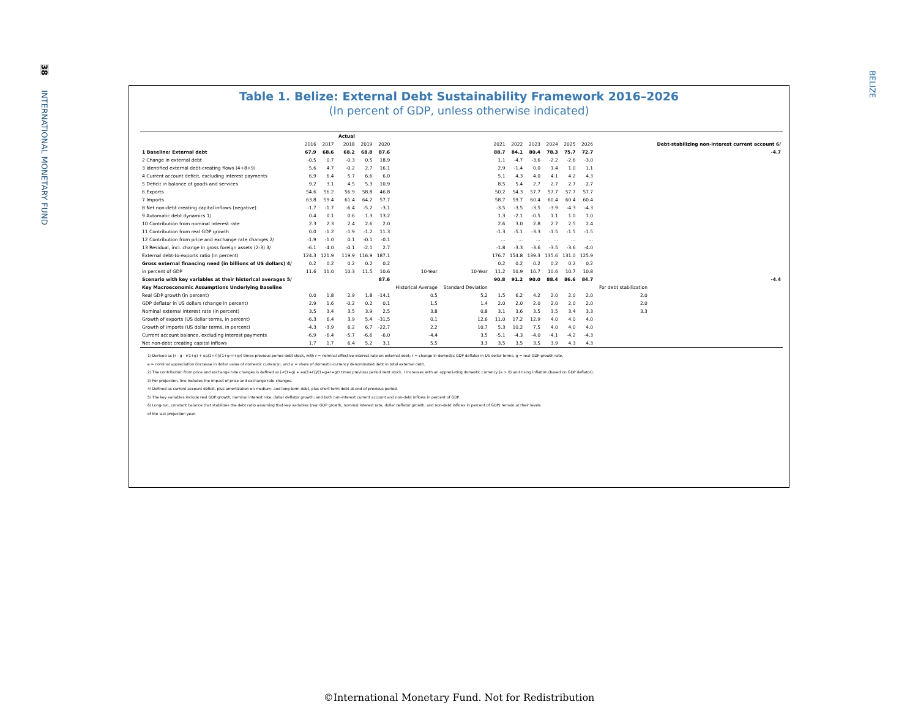38 INTERNATIONAL MONETARY FUND
BELIZE
Table 1. Belize: External Debt Sustainability Framework 2016–2026
(In percent of GDP, unless otherwise indicated)
| | | | Actual | | | | | | | | | | | | |
| --- | --- | --- | --- | --- | --- | --- | --- | --- | --- | --- | --- | --- | --- | --- | --- |
| | 2016 | 2017 | 2018 | 2019 | 2020 | | | 2021 | 2022 | 2023 | 2024 | 2025 | 2026 | | Debt-stabilizing non-interest current account 6/ |
| 1 Baseline: External debt | 67.9 | 68.6 | 68.2 | 68.8 | 87.6 | | | 88.7 | 84.1 | 80.4 | 78.3 | 75.7 | 72.7 | | -4.7 |
| 2 Change in external debt | -0.5 | 0.7 | -0.3 | 0.5 | 18.9 | | | 1.1 | -4.7 | -3.6 | -2.2 | -2.6 | -3.0 | | |
| 3 Identified external debt-creating flows (4+8+9) | 5.6 | 4.7 | -0.2 | 2.7 | 16.1 | | | 2.9 | -1.4 | 0.0 | 1.4 | 1.0 | 1.1 | | |
| 4 Current account deficit, excluding interest payments | 6.9 | 6.4 | 5.7 | 6.6 | 6.0 | | | 5.1 | 4.3 | 4.0 | 4.1 | 4.2 | 4.3 | | |
| 5 Deficit in balance of goods and services | 9.2 | 3.1 | 4.5 | 5.3 | 10.9 | | | 8.5 | 5.4 | 2.7 | 2.7 | 2.7 | 2.7 | | |
| 6 Exports | 54.6 | 56.2 | 56.9 | 58.8 | 46.8 | | | 50.2 | 54.3 | 57.7 | 57.7 | 57.7 | 57.7 | | |
| 7 Imports | 63.8 | 59.4 | 61.4 | 64.2 | 57.7 | | | 58.7 | 59.7 | 60.4 | 60.4 | 60.4 | 60.4 | | |
| 8 Net non-debt creating capital inflows (negative) | -1.7 | -1.7 | -6.4 | -5.2 | -3.1 | | | -3.5 | -3.5 | -3.5 | -3.9 | -4.3 | -4.3 | | |
| 9 Automatic debt dynamics 1/ | 0.4 | 0.1 | 0.6 | 1.3 | 13.2 | | | 1.3 | -2.1 | -0.5 | 1.1 | 1.0 | 1.0 | | |
| 10 Contribution from nominal interest rate | 2.3 | 2.3 | 2.4 | 2.6 | 2.0 | | | 2.6 | 3.0 | 2.8 | 2.7 | 2.5 | 2.4 | | |
| 11 Contribution from real GDP growth | 0.0 | -1.2 | -1.9 | -1.2 | 11.3 | | | -1.3 | -5.1 | -3.3 | -1.5 | -1.5 | -1.5 | | |
| 12 Contribution from price and exchange rate changes 2/ | -1.9 | -1.0 | 0.1 | -0.1 | -0.1 | | | ... | ... | ... | ... | ... | ... | | |
| 13 Residual, incl. change in gross foreign assets (2-3) 3/ | -6.1 | -4.0 | -0.1 | -2.1 | 2.7 | | | -1.8 | -3.3 | -3.6 | -3.5 | -3.6 | -4.0 | | |
| External debt-to-exports ratio (in percent) | 124.3 | 121.9 | 119.9 | 116.9 | 187.1 | | | 176.7 | 154.8 | 139.3 | 135.6 | 131.0 | 125.9 | | |
| Gross external financing need (in billions of US dollars) 4/ | 0.2 | 0.2 | 0.2 | 0.2 | 0.2 | | | 0.2 | 0.2 | 0.2 | 0.2 | 0.2 | 0.2 | | |
| in percent of GDP | 11.6 | 11.0 | 10.3 | 11.5 | 10.6 | 10-Year | 10-Year | 11.2 | 10.9 | 10.7 | 10.6 | 10.7 | 10.8 | | |
| Scenario with key variables at their historical averages 5/ | | | | | 87.6 | | | 90.8 | 91.2 | 90.0 | 88.4 | 86.6 | 84.7 | | -4.4 |
| Key Macroeconomic Assumptions Underlying Baseline | | | | | | Historical Average | Standard Deviation | | | | | | | For debt stabilization | |
| Real GDP growth (in percent) | 0.0 | 1.8 | 2.9 | 1.8 | -14.1 | 0.5 | 5.2 | 1.5 | 6.2 | 4.2 | 2.0 | 2.0 | 2.0 | 2.0 | |
| GDP deflator in US dollars (change in percent) | 2.9 | 1.6 | -0.2 | 0.2 | 0.1 | 1.5 | 1.4 | 2.0 | 2.0 | 2.0 | 2.0 | 2.0 | 2.0 | 2.0 | |
| Nominal external interest rate (in percent) | 3.5 | 3.4 | 3.5 | 3.9 | 2.5 | 3.8 | 0.8 | 3.1 | 3.6 | 3.5 | 3.5 | 3.4 | 3.3 | 3.3 | |
| Growth of exports (US dollar terms, in percent) | -6.3 | 6.4 | 3.9 | 5.4 | -31.5 | 0.1 | 12.6 | 11.0 | 17.2 | 12.9 | 4.0 | 4.0 | 4.0 | | |
| Growth of imports (US dollar terms, in percent) | -4.3 | -3.9 | 6.2 | 6.7 | -22.7 | 2.2 | 10.7 | 5.3 | 10.2 | 7.5 | 4.0 | 4.0 | 4.0 | | |
| Current account balance, excluding interest payments | -6.9 | -6.4 | -5.7 | -6.6 | -6.0 | -4.4 | 3.5 | -5.1 | -4.3 | -4.0 | -4.1 | -4.2 | -4.3 | | |
| Net non-debt creating capital inflows | 1.7 | 1.7 | 6.4 | 5.2 | 3.1 | 5.5 | 3.3 | 3.5 | 3.5 | 3.5 | 3.9 | 4.3 | 4.3 | | |
1/ Derived as [r - g - r(1+g) + ea(1+r)]/(1+g+r+gr) times previous period debt stock, with r = nominal effective interest rate on external debt; r = change in domestic GDP deflator in US dollar terms, g = real GDP growth rate,
e = nominal appreciation (increase in dollar value of domestic currency), and a = share of domestic-currency denominated debt in total external debt.
2/ The contribution from price and exchange rate changes is defined as [-r(1+g) + ea(1+r)]/(1+g+r+gr) times previous period debt stock. r increases with an appreciating domestic currency (e > 0) and rising inflation (based on GDP deflator).
3/ For projection, line includes the impact of price and exchange rate changes.
4/ Defined as current account deficit, plus amortization on medium- and long-term debt, plus short-term debt at end of previous period.
5/ The key variables include real GDP growth; nominal interest rate; dollar deflator growth; and both non-interest current account and non-debt inflows in percent of GDP.
6/ Long-run, constant balance that stabilizes the debt ratio assuming that key variables (real GDP growth, nominal interest rate, dollar deflator growth, and non-debt inflows in percent of GDP) remain at their levels
of the last projection year.
©International Monetary Fund. Not for Redistribution